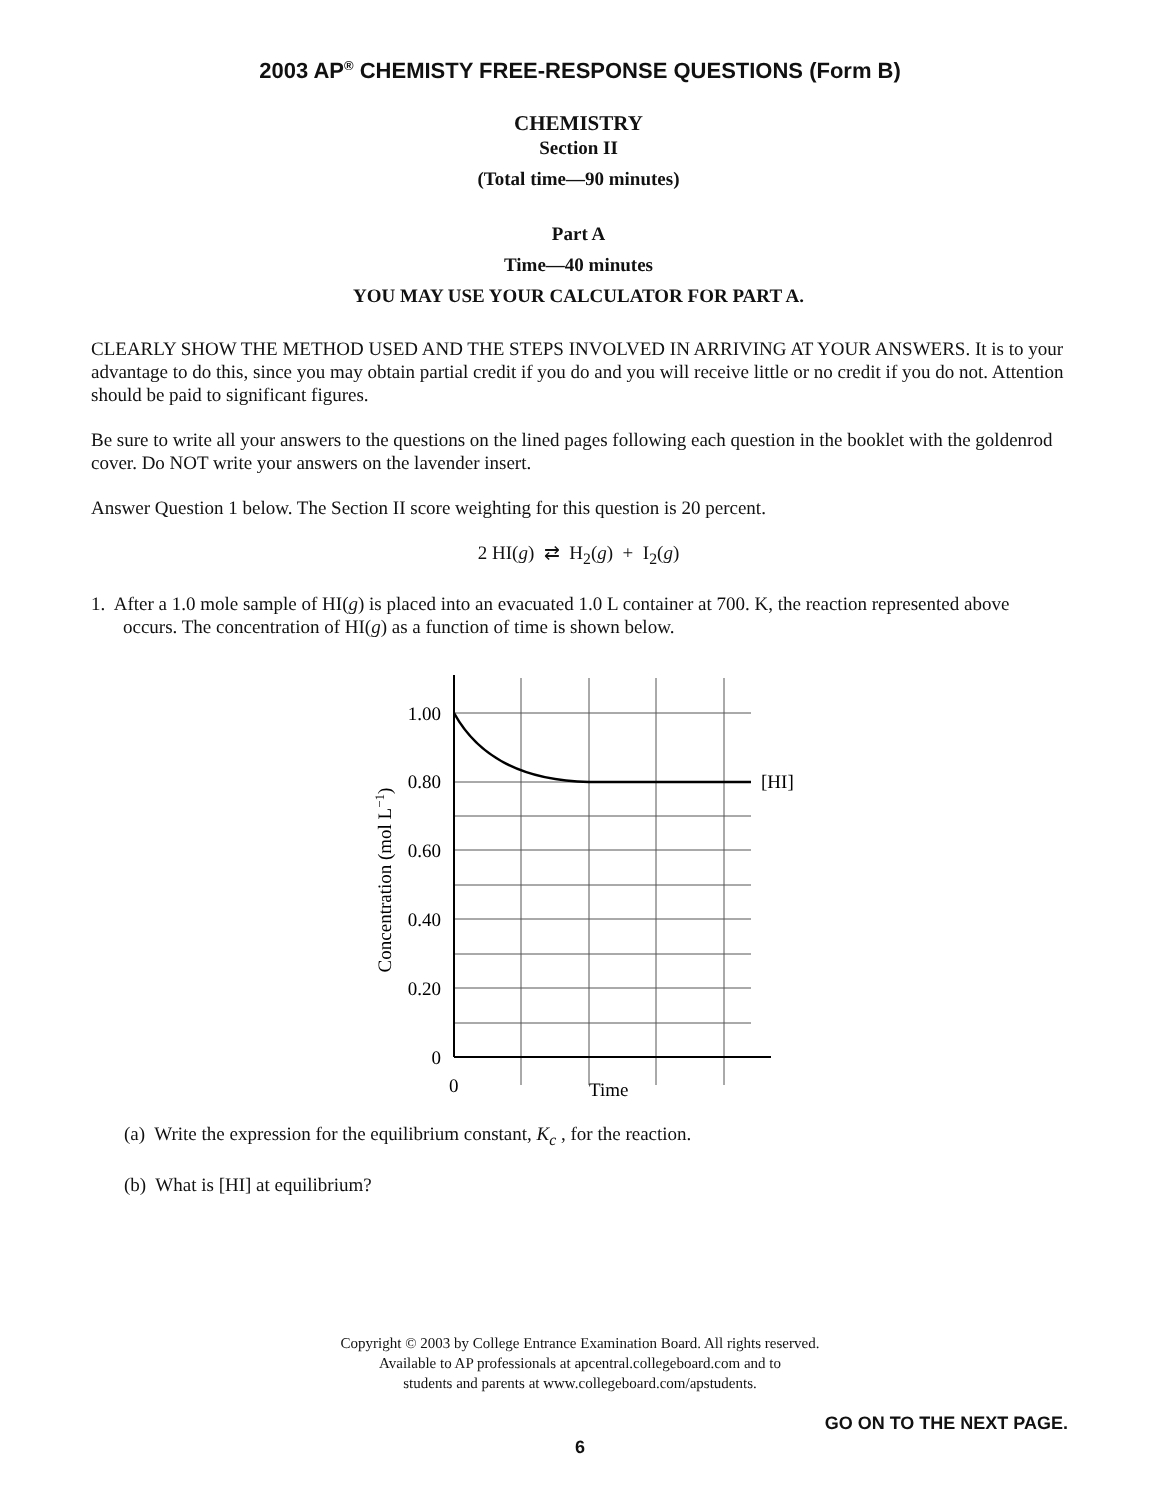2003 AP<sup>®</sup> CHEMISTY FREE-RESPONSE QUESTIONS (Form B)
CHEMISTRY
Section II
(Total time—90 minutes)
Part A
Time—40 minutes
YOU MAY USE YOUR CALCULATOR FOR PART A.
CLEARLY SHOW THE METHOD USED AND THE STEPS INVOLVED IN ARRIVING AT YOUR ANSWERS. It is to your advantage to do this, since you may obtain partial credit if you do and you will receive little or no credit if you do not. Attention should be paid to significant figures.
Be sure to write all your answers to the questions on the lined pages following each question in the booklet with the goldenrod cover. Do NOT write your answers on the lavender insert.
Answer Question 1 below. The Section II score weighting for this question is 20 percent.
2 HI(g) ⇄ H<sub>2</sub>(g) + I<sub>2</sub>(g)
1. After a 1.0 mole sample of HI(g) is placed into an evacuated 1.0 L container at 700. K, the reaction represented above occurs. The concentration of HI(g) as a function of time is shown below.
1.00
0.80
0.60
0.40
0.20
0
[HI]
0
Time
Concentration (mol L−1)
(a) Write the expression for the equilibrium constant, K<sub>c</sub> , for the reaction.
(b) What is [HI] at equilibrium?
Copyright © 2003 by College Entrance Examination Board. All rights reserved.
Available to AP professionals at apcentral.collegeboard.com and to
students and parents at www.collegeboard.com/apstudents.
GO ON TO THE NEXT PAGE.
6